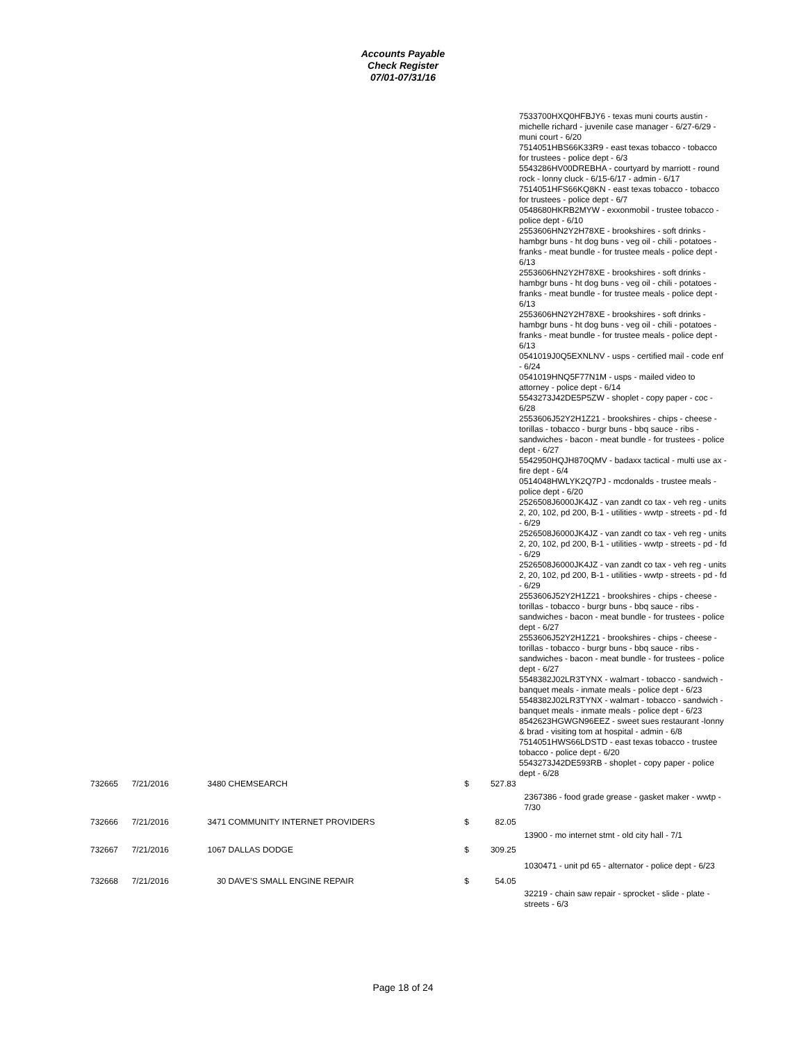Accounts Payable
Check Register
07/01-07/31/16
7533700HXQ0HFBJY6 - texas muni courts austin - michelle richard - juvenile case manager - 6/27-6/29 - muni court - 6/20
7514051HBS66K33R9 - east texas tobacco - tobacco for trustees - police dept - 6/3
5543286HV00DREBHA - courtyard by marriott - round rock - lonny cluck - 6/15-6/17 - admin - 6/17
7514051HFS66KQ8KN - east texas tobacco - tobacco for trustees - police dept - 6/7
0548680HKRB2MYW - exxonmobil - trustee tobacco - police dept - 6/10
2553606HN2Y2H78XE - brookshires - soft drinks - hambgr buns - ht dog buns - veg oil - chili - potatoes - franks - meat bundle - for trustee meals - police dept - 6/13
2553606HN2Y2H78XE - brookshires - soft drinks - hambgr buns - ht dog buns - veg oil - chili - potatoes - franks - meat bundle - for trustee meals - police dept - 6/13
2553606HN2Y2H78XE - brookshires - soft drinks - hambgr buns - ht dog buns - veg oil - chili - potatoes - franks - meat bundle - for trustee meals - police dept - 6/13
0541019J0Q5EXNLNV - usps - certified mail - code enf - 6/24
0541019HNQ5F77N1M - usps - mailed video to attorney - police dept - 6/14
5543273J42DE5P5ZW - shoplet - copy paper - coc - 6/28
2553606J52Y2H1Z21 - brookshires - chips - cheese - torillas - tobacco - burgr buns - bbq sauce - ribs - sandwiches - bacon - meat bundle - for trustees - police dept - 6/27
5542950HQJH870QMV - badaxx tactical - multi use ax - fire dept - 6/4
0514048HWLYK2Q7PJ - mcdonalds - trustee meals - police dept - 6/20
2526508J6000JK4JZ - van zandt co tax - veh reg - units 2, 20, 102, pd 200, B-1 - utilities - wwtp - streets - pd - fd - 6/29
2526508J6000JK4JZ - van zandt co tax - veh reg - units 2, 20, 102, pd 200, B-1 - utilities - wwtp - streets - pd - fd - 6/29
2526508J6000JK4JZ - van zandt co tax - veh reg - units 2, 20, 102, pd 200, B-1 - utilities - wwtp - streets - pd - fd - 6/29
2553606J52Y2H1Z21 - brookshires - chips - cheese - torillas - tobacco - burgr buns - bbq sauce - ribs - sandwiches - bacon - meat bundle - for trustees - police dept - 6/27
2553606J52Y2H1Z21 - brookshires - chips - cheese - torillas - tobacco - burgr buns - bbq sauce - ribs - sandwiches - bacon - meat bundle - for trustees - police dept - 6/27
5548382J02LR3TYNX - walmart - tobacco - sandwich - banquet meals - inmate meals - police dept - 6/23
5548382J02LR3TYNX - walmart - tobacco - sandwich - banquet meals - inmate meals - police dept - 6/23
8542623HGWGN96EEZ - sweet sues restaurant -lonny & brad - visiting tom at hospital - admin - 6/8
7514051HWS66LDSTD - east texas tobacco - trustee tobacco - police dept - 6/20
5543273J42DE593RB - shoplet - copy paper - police dept - 6/28
| 732665 | 7/21/2016 | 3480 CHEMSEARCH | $ | 527.83 | |
| | | | | | 2367386 - food grade grease - gasket maker - wwtp - 7/30 |
| 732666 | 7/21/2016 | 3471 COMMUNITY INTERNET PROVIDERS | $ | 82.05 | |
| | | | | | 13900 - mo internet stmt - old city hall - 7/1 |
| 732667 | 7/21/2016 | 1067 DALLAS DODGE | $ | 309.25 | |
| | | | | | 1030471 - unit pd 65 - alternator - police dept - 6/23 |
| 732668 | 7/21/2016 | 30 DAVE'S SMALL ENGINE REPAIR | $ | 54.05 | |
| | | | | | 32219 - chain saw repair - sprocket - slide - plate - streets - 6/3 |
Page 18 of 24